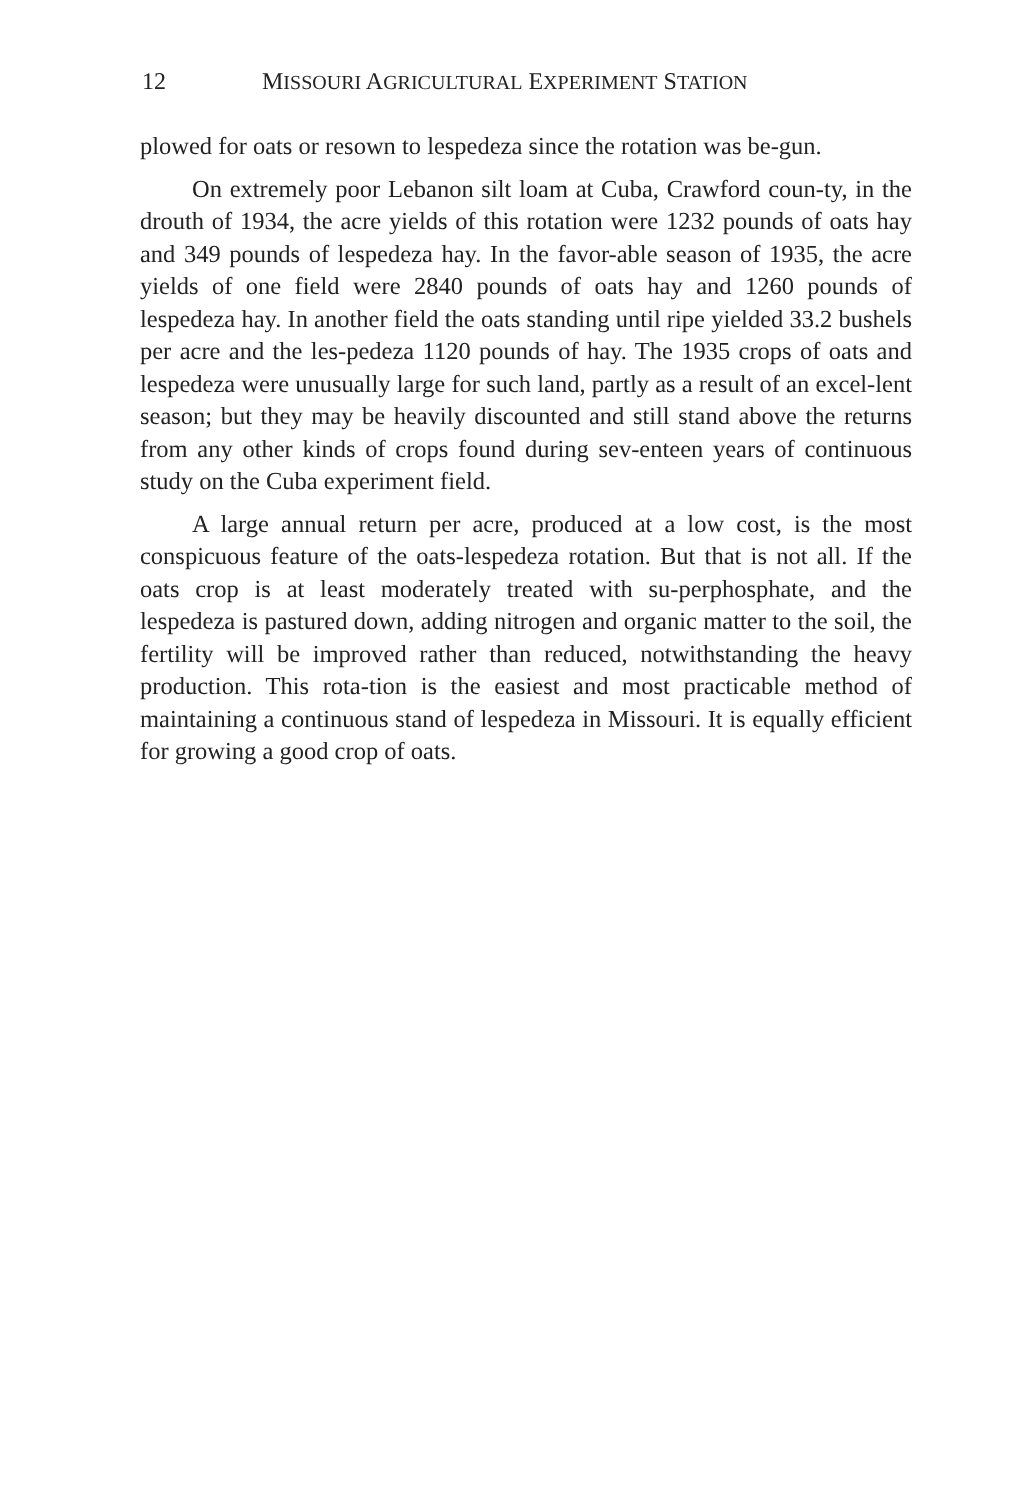12 MISSOURI AGRICULTURAL EXPERIMENT STATION
plowed for oats or resown to lespedeza since the rotation was be-gun.
On extremely poor Lebanon silt loam at Cuba, Crawford coun-ty, in the drouth of 1934, the acre yields of this rotation were 1232 pounds of oats hay and 349 pounds of lespedeza hay. In the favor-able season of 1935, the acre yields of one field were 2840 pounds of oats hay and 1260 pounds of lespedeza hay. In another field the oats standing until ripe yielded 33.2 bushels per acre and the les-pedeza 1120 pounds of hay. The 1935 crops of oats and lespedeza were unusually large for such land, partly as a result of an excel-lent season; but they may be heavily discounted and still stand above the returns from any other kinds of crops found during sev-enteen years of continuous study on the Cuba experiment field.
A large annual return per acre, produced at a low cost, is the most conspicuous feature of the oats-lespedeza rotation. But that is not all. If the oats crop is at least moderately treated with su-perphosphate, and the lespedeza is pastured down, adding nitrogen and organic matter to the soil, the fertility will be improved rather than reduced, notwithstanding the heavy production. This rota-tion is the easiest and most practicable method of maintaining a continuous stand of lespedeza in Missouri. It is equally efficient for growing a good crop of oats.